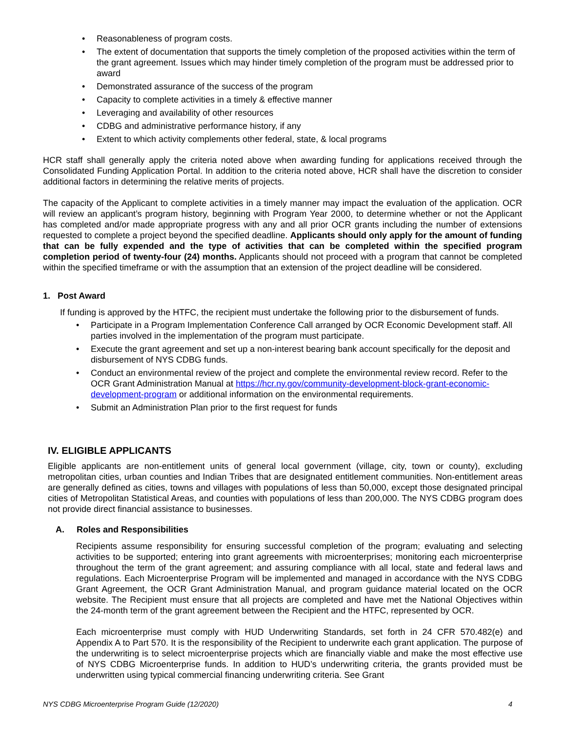• Reasonableness of program costs.
• The extent of documentation that supports the timely completion of the proposed activities within the term of the grant agreement. Issues which may hinder timely completion of the program must be addressed prior to award
• Demonstrated assurance of the success of the program
• Capacity to complete activities in a timely & effective manner
• Leveraging and availability of other resources
• CDBG and administrative performance history, if any
• Extent to which activity complements other federal, state, & local programs
HCR staff shall generally apply the criteria noted above when awarding funding for applications received through the Consolidated Funding Application Portal. In addition to the criteria noted above, HCR shall have the discretion to consider additional factors in determining the relative merits of projects.
The capacity of the Applicant to complete activities in a timely manner may impact the evaluation of the application. OCR will review an applicant’s program history, beginning with Program Year 2000, to determine whether or not the Applicant has completed and/or made appropriate progress with any and all prior OCR grants including the number of extensions requested to complete a project beyond the specified deadline. Applicants should only apply for the amount of funding that can be fully expended and the type of activities that can be completed within the specified program completion period of twenty-four (24) months. Applicants should not proceed with a program that cannot be completed within the specified timeframe or with the assumption that an extension of the project deadline will be considered.
1. Post Award
If funding is approved by the HTFC, the recipient must undertake the following prior to the disbursement of funds.
• Participate in a Program Implementation Conference Call arranged by OCR Economic Development staff. All parties involved in the implementation of the program must participate.
• Execute the grant agreement and set up a non-interest bearing bank account specifically for the deposit and disbursement of NYS CDBG funds.
• Conduct an environmental review of the project and complete the environmental review record. Refer to the OCR Grant Administration Manual at https://hcr.ny.gov/community-development-block-grant-economic-development-program or additional information on the environmental requirements.
• Submit an Administration Plan prior to the first request for funds
IV. ELIGIBLE APPLICANTS
Eligible applicants are non-entitlement units of general local government (village, city, town or county), excluding metropolitan cities, urban counties and Indian Tribes that are designated entitlement communities. Non-entitlement areas are generally defined as cities, towns and villages with populations of less than 50,000, except those designated principal cities of Metropolitan Statistical Areas, and counties with populations of less than 200,000. The NYS CDBG program does not provide direct financial assistance to businesses.
A. Roles and Responsibilities
Recipients assume responsibility for ensuring successful completion of the program; evaluating and selecting activities to be supported; entering into grant agreements with microenterprises; monitoring each microenterprise throughout the term of the grant agreement; and assuring compliance with all local, state and federal laws and regulations. Each Microenterprise Program will be implemented and managed in accordance with the NYS CDBG Grant Agreement, the OCR Grant Administration Manual, and program guidance material located on the OCR website. The Recipient must ensure that all projects are completed and have met the National Objectives within the 24-month term of the grant agreement between the Recipient and the HTFC, represented by OCR.
Each microenterprise must comply with HUD Underwriting Standards, set forth in 24 CFR 570.482(e) and Appendix A to Part 570. It is the responsibility of the Recipient to underwrite each grant application. The purpose of the underwriting is to select microenterprise projects which are financially viable and make the most effective use of NYS CDBG Microenterprise funds. In addition to HUD’s underwriting criteria, the grants provided must be underwritten using typical commercial financing underwriting criteria. See Grant
NYS CDBG Microenterprise Program Guide (12/2020) 4